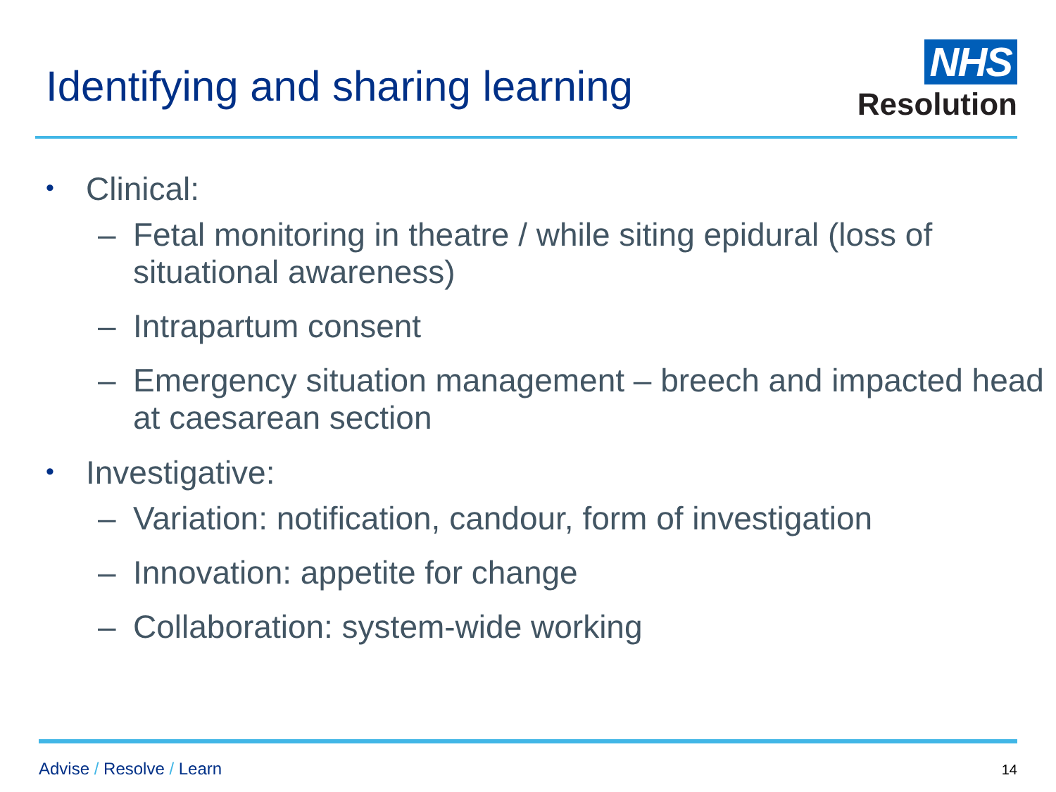Identifying and sharing learning
NHS
Resolution
• Clinical:
– Fetal monitoring in theatre / while siting epidural (loss of situational awareness)
– Intrapartum consent
– Emergency situation management – breech and impacted head at caesarean section
• Investigative:
– Variation: notification, candour, form of investigation
– Innovation: appetite for change
– Collaboration: system-wide working
Advise / Resolve / Learn
14